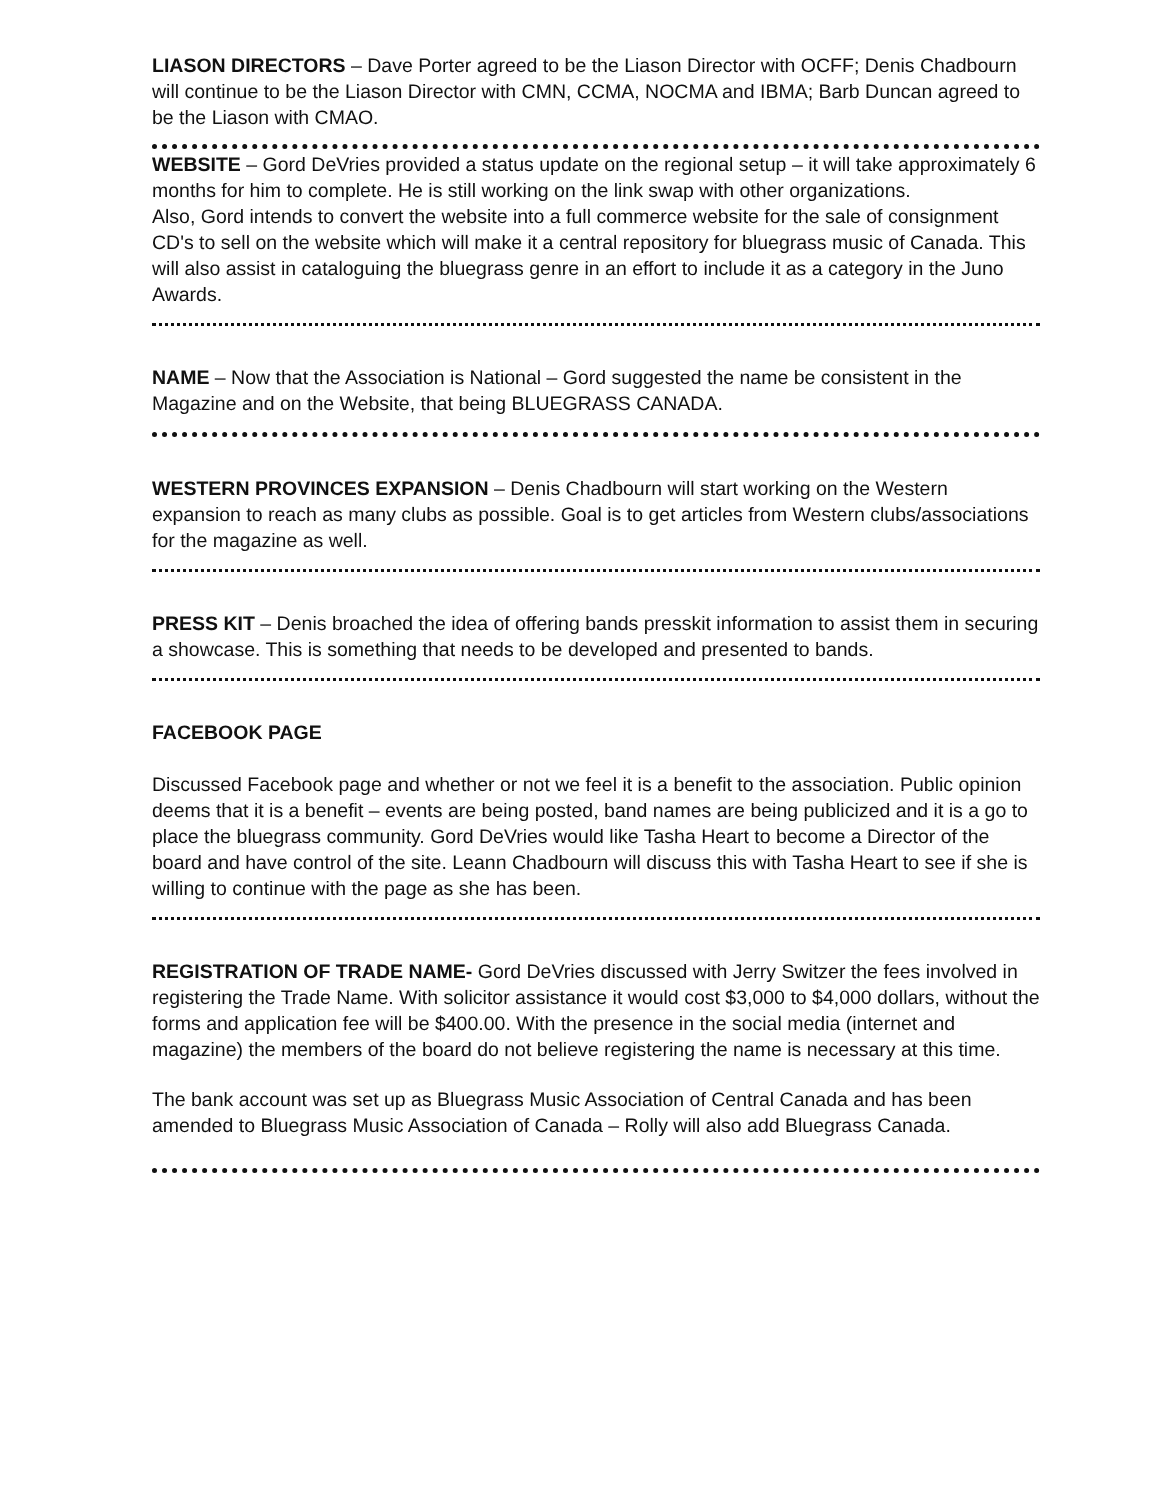LIASON DIRECTORS – Dave Porter agreed to be the Liason Director with OCFF; Denis Chadbourn will continue to be the Liason Director with CMN, CCMA, NOCMA and IBMA; Barb Duncan agreed to be the Liason with CMAO.
WEBSITE – Gord DeVries provided a status update on the regional setup – it will take approximately 6 months for him to complete. He is still working on the link swap with other organizations.
Also, Gord intends to convert the website into a full commerce website for the sale of consignment CD's to sell on the website which will make it a central repository for bluegrass music of Canada. This will also assist in cataloguing the bluegrass genre in an effort to include it as a category in the Juno Awards.
NAME – Now that the Association is National – Gord suggested the name be consistent in the Magazine and on the Website, that being BLUEGRASS CANADA.
WESTERN PROVINCES EXPANSION – Denis Chadbourn will start working on the Western expansion to reach as many clubs as possible. Goal is to get articles from Western clubs/associations for the magazine as well.
PRESS KIT – Denis broached the idea of offering bands presskit information to assist them in securing a showcase. This is something that needs to be developed and presented to bands.
FACEBOOK PAGE
Discussed Facebook page and whether or not we feel it is a benefit to the association. Public opinion deems that it is a benefit – events are being posted, band names are being publicized and it is a go to place the bluegrass community. Gord DeVries would like Tasha Heart to become a Director of the board and have control of the site. Leann Chadbourn will discuss this with Tasha Heart to see if she is willing to continue with the page as she has been.
REGISTRATION OF TRADE NAME- Gord DeVries discussed with Jerry Switzer the fees involved in registering the Trade Name. With solicitor assistance it would cost $3,000 to $4,000 dollars, without the forms and application fee will be $400.00. With the presence in the social media (internet and magazine) the members of the board do not believe registering the name is necessary at this time.
The bank account was set up as Bluegrass Music Association of Central Canada and has been amended to Bluegrass Music Association of Canada – Rolly will also add Bluegrass Canada.